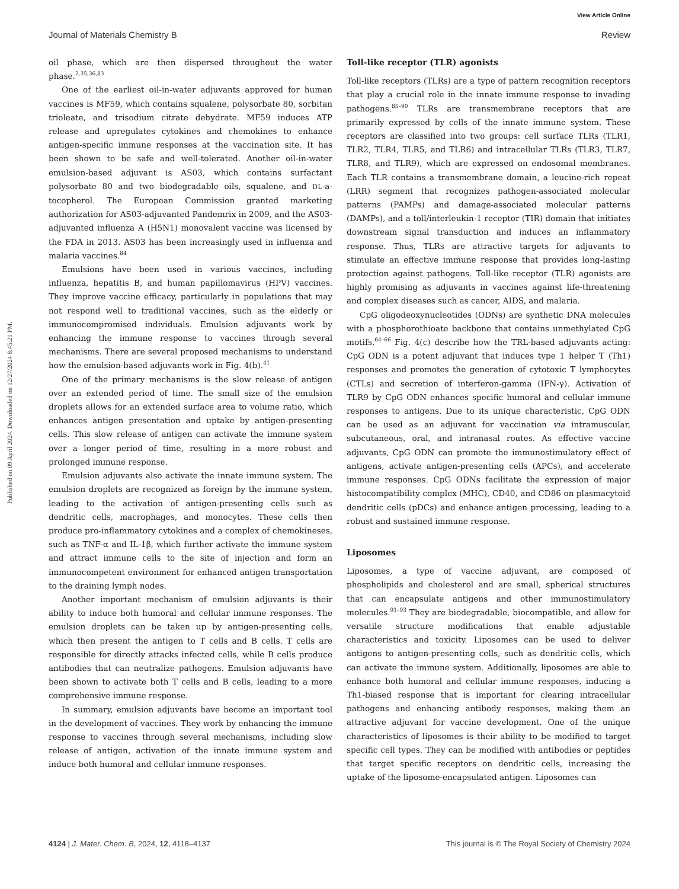View Article Online
Journal of Materials Chemistry B Review
Published on 09 April 2024. Downloaded on 12/27/2024 8:45:21 PM.
oil phase, which are then dispersed throughout the water phase.<sup>2,35,36,83</sup>
One of the earliest oil-in-water adjuvants approved for human vaccines is MF59, which contains squalene, polysorbate 80, sorbitan trioleate, and trisodium citrate dehydrate. MF59 induces ATP release and upregulates cytokines and chemokines to enhance antigen-specific immune responses at the vaccination site. It has been shown to be safe and well-tolerated. Another oil-in-water emulsion-based adjuvant is AS03, which contains surfactant polysorbate 80 and two biodegradable oils, squalene, and DL-a-tocopherol. The European Commission granted marketing authorization for AS03-adjuvanted Pandemrix in 2009, and the AS03-adjuvanted influenza A (H5N1) monovalent vaccine was licensed by the FDA in 2013. AS03 has been increasingly used in influenza and malaria vaccines.<sup>84</sup>
Emulsions have been used in various vaccines, including influenza, hepatitis B, and human papillomavirus (HPV) vaccines. They improve vaccine efficacy, particularly in populations that may not respond well to traditional vaccines, such as the elderly or immunocompromised individuals. Emulsion adjuvants work by enhancing the immune response to vaccines through several mechanisms. There are several proposed mechanisms to understand how the emulsion-based adjuvants work in Fig. 4(b).<sup>41</sup>
One of the primary mechanisms is the slow release of antigen over an extended period of time. The small size of the emulsion droplets allows for an extended surface area to volume ratio, which enhances antigen presentation and uptake by antigen-presenting cells. This slow release of antigen can activate the immune system over a longer period of time, resulting in a more robust and prolonged immune response.
Emulsion adjuvants also activate the innate immune system. The emulsion droplets are recognized as foreign by the immune system, leading to the activation of antigen-presenting cells such as dendritic cells, macrophages, and monocytes. These cells then produce pro-inflammatory cytokines and a complex of chemokineses, such as TNF-α and IL-1β, which further activate the immune system and attract immune cells to the site of injection and form an immunocompetent environment for enhanced antigen transportation to the draining lymph nodes.
Another important mechanism of emulsion adjuvants is their ability to induce both humoral and cellular immune responses. The emulsion droplets can be taken up by antigen-presenting cells, which then present the antigen to T cells and B cells. T cells are responsible for directly attacks infected cells, while B cells produce antibodies that can neutralize pathogens. Emulsion adjuvants have been shown to activate both T cells and B cells, leading to a more comprehensive immune response.
In summary, emulsion adjuvants have become an important tool in the development of vaccines. They work by enhancing the immune response to vaccines through several mechanisms, including slow release of antigen, activation of the innate immune system and induce both humoral and cellular immune responses.
Toll-like receptor (TLR) agonists
Toll-like receptors (TLRs) are a type of pattern recognition receptors that play a crucial role in the innate immune response to invading pathogens.<sup>85–90</sup> TLRs are transmembrane receptors that are primarily expressed by cells of the innate immune system. These receptors are classified into two groups: cell surface TLRs (TLR1, TLR2, TLR4, TLR5, and TLR6) and intracellular TLRs (TLR3, TLR7, TLR8, and TLR9), which are expressed on endosomal membranes. Each TLR contains a transmembrane domain, a leucine-rich repeat (LRR) segment that recognizes pathogen-associated molecular patterns (PAMPs) and damage-associated molecular patterns (DAMPs), and a toll/interleukin-1 receptor (TIR) domain that initiates downstream signal transduction and induces an inflammatory response. Thus, TLRs are attractive targets for adjuvants to stimulate an effective immune response that provides long-lasting protection against pathogens. Toll-like receptor (TLR) agonists are highly promising as adjuvants in vaccines against life-threatening and complex diseases such as cancer, AIDS, and malaria.
CpG oligodeoxynucleotides (ODNs) are synthetic DNA molecules with a phosphorothioate backbone that contains unmethylated CpG motifs.<sup>64–66</sup> Fig. 4(c) describe how the TRL-based adjuvants acting: CpG ODN is a potent adjuvant that induces type 1 helper T (Th1) responses and promotes the generation of cytotoxic T lymphocytes (CTLs) and secretion of interferon-gamma (IFN-γ). Activation of TLR9 by CpG ODN enhances specific humoral and cellular immune responses to antigens. Due to its unique characteristic, CpG ODN can be used as an adjuvant for vaccination via intramuscular, subcutaneous, oral, and intranasal routes. As effective vaccine adjuvants, CpG ODN can promote the immunostimulatory effect of antigens, activate antigen-presenting cells (APCs), and accelerate immune responses. CpG ODNs facilitate the expression of major histocompatibility complex (MHC), CD40, and CD86 on plasmacytoid dendritic cells (pDCs) and enhance antigen processing, leading to a robust and sustained immune response.
Liposomes
Liposomes, a type of vaccine adjuvant, are composed of phospholipids and cholesterol and are small, spherical structures that can encapsulate antigens and other immunostimulatory molecules.<sup>91–93</sup> They are biodegradable, biocompatible, and allow for versatile structure modifications that enable adjustable characteristics and toxicity. Liposomes can be used to deliver antigens to antigen-presenting cells, such as dendritic cells, which can activate the immune system. Additionally, liposomes are able to enhance both humoral and cellular immune responses, inducing a Th1-biased response that is important for clearing intracellular pathogens and enhancing antibody responses, making them an attractive adjuvant for vaccine development. One of the unique characteristics of liposomes is their ability to be modified to target specific cell types. They can be modified with antibodies or peptides that target specific receptors on dendritic cells, increasing the uptake of the liposome-encapsulated antigen. Liposomes can
4124 | J. Mater. Chem. B, 2024, 12, 4118–4137 This journal is © The Royal Society of Chemistry 2024